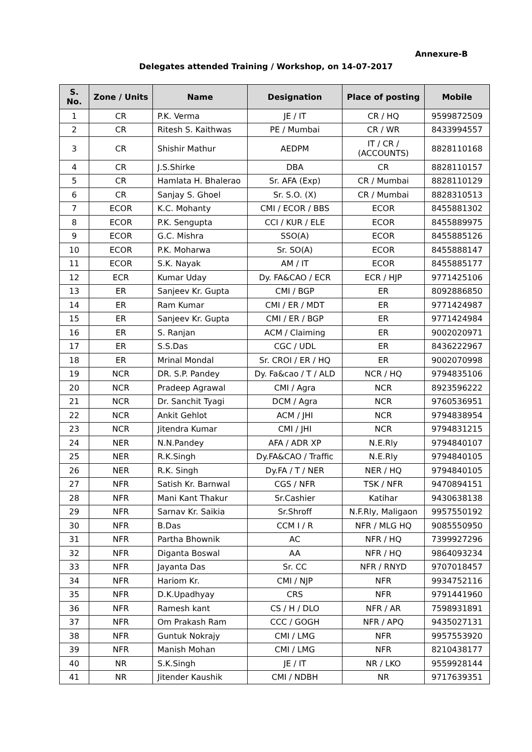Annexure-B
Delegates attended Training / Workshop, on 14-07-2017
| S. No. | Zone / Units | Name | Designation | Place of posting | Mobile |
| --- | --- | --- | --- | --- | --- |
| 1 | CR | P.K. Verma | JE / IT | CR / HQ | 9599872509 |
| 2 | CR | Ritesh S. Kaithwas | PE / Mumbai | CR / WR | 8433994557 |
| 3 | CR | Shishir Mathur | AEDPM | IT / CR / (ACCOUNTS) | 8828110168 |
| 4 | CR | J.S.Shirke | DBA | CR | 8828110157 |
| 5 | CR | Hamlata H. Bhalerao | Sr. AFA (Exp) | CR / Mumbai | 8828110129 |
| 6 | CR | Sanjay S. Ghoel | Sr. S.O. (X) | CR / Mumbai | 8828310513 |
| 7 | ECOR | K.C. Mohanty | CMI / ECOR / BBS | ECOR | 8455881302 |
| 8 | ECOR | P.K. Sengupta | CCI / KUR / ELE | ECOR | 8455889975 |
| 9 | ECOR | G.C. Mishra | SSO(A) | ECOR | 8455885126 |
| 10 | ECOR | P.K. Moharwa | Sr. SO(A) | ECOR | 8455888147 |
| 11 | ECOR | S.K. Nayak | AM / IT | ECOR | 8455885177 |
| 12 | ECR | Kumar Uday | Dy. FA&CAO / ECR | ECR / HJP | 9771425106 |
| 13 | ER | Sanjeev Kr. Gupta | CMI / BGP | ER | 8092886850 |
| 14 | ER | Ram Kumar | CMI / ER / MDT | ER | 9771424987 |
| 15 | ER | Sanjeev Kr. Gupta | CMI / ER / BGP | ER | 9771424984 |
| 16 | ER | S. Ranjan | ACM / Claiming | ER | 9002020971 |
| 17 | ER | S.S.Das | CGC / UDL | ER | 8436222967 |
| 18 | ER | Mrinal Mondal | Sr. CROI / ER / HQ | ER | 9002070998 |
| 19 | NCR | DR. S.P. Pandey | Dy. Fa&cao / T / ALD | NCR / HQ | 9794835106 |
| 20 | NCR | Pradeep Agrawal | CMI / Agra | NCR | 8923596222 |
| 21 | NCR | Dr. Sanchit Tyagi | DCM / Agra | NCR | 9760536951 |
| 22 | NCR | Ankit Gehlot | ACM / JHI | NCR | 9794838954 |
| 23 | NCR | Jitendra Kumar | CMI / JHI | NCR | 9794831215 |
| 24 | NER | N.N.Pandey | AFA / ADR XP | N.E.Rly | 9794840107 |
| 25 | NER | R.K.Singh | Dy.FA&CAO / Traffic | N.E.Rly | 9794840105 |
| 26 | NER | R.K. Singh | Dy.FA / T / NER | NER / HQ | 9794840105 |
| 27 | NFR | Satish Kr. Barnwal | CGS / NFR | TSK / NFR | 9470894151 |
| 28 | NFR | Mani Kant Thakur | Sr.Cashier | Katihar | 9430638138 |
| 29 | NFR | Sarnav Kr. Saikia | Sr.Shroff | N.F.Rly, Maligaon | 9957550192 |
| 30 | NFR | B.Das | CCM I / R | NFR / MLG HQ | 9085550950 |
| 31 | NFR | Partha Bhownik | AC | NFR / HQ | 7399927296 |
| 32 | NFR | Diganta Boswal | AA | NFR / HQ | 9864093234 |
| 33 | NFR | Jayanta Das | Sr. CC | NFR / RNYD | 9707018457 |
| 34 | NFR | Hariom Kr. | CMI / NJP | NFR | 9934752116 |
| 35 | NFR | D.K.Upadhyay | CRS | NFR | 9791441960 |
| 36 | NFR | Ramesh kant | CS / H / DLO | NFR / AR | 7598931891 |
| 37 | NFR | Om Prakash Ram | CCC / GOGH | NFR / APQ | 9435027131 |
| 38 | NFR | Guntuk Nokrajy | CMI / LMG | NFR | 9957553920 |
| 39 | NFR | Manish Mohan | CMI / LMG | NFR | 8210438177 |
| 40 | NR | S.K.Singh | JE / IT | NR / LKO | 9559928144 |
| 41 | NR | Jitender Kaushik | CMI / NDBH | NR | 9717639351 |